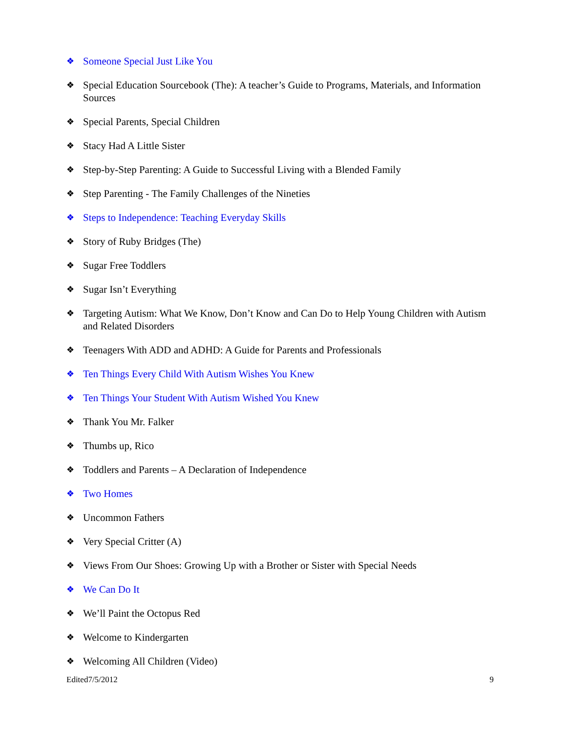❖ Someone Special Just Like You
❖ Special Education Sourcebook (The): A teacher’s Guide to Programs, Materials, and Information Sources
❖ Special Parents, Special Children
❖ Stacy Had A Little Sister
❖ Step-by-Step Parenting: A Guide to Successful Living with a Blended Family
❖ Step Parenting - The Family Challenges of the Nineties
❖ Steps to Independence: Teaching Everyday Skills
❖ Story of Ruby Bridges (The)
❖ Sugar Free Toddlers
❖ Sugar Isn’t Everything
❖ Targeting Autism: What We Know, Don’t Know and Can Do to Help Young Children with Autism and Related Disorders
❖ Teenagers With ADD and ADHD: A Guide for Parents and Professionals
❖ Ten Things Every Child With Autism Wishes You Knew
❖ Ten Things Your Student With Autism Wished You Knew
❖ Thank You Mr. Falker
❖ Thumbs up, Rico
❖ Toddlers and Parents – A Declaration of Independence
❖ Two Homes
❖ Uncommon Fathers
❖ Very Special Critter (A)
❖ Views From Our Shoes: Growing Up with a Brother or Sister with Special Needs
❖ We Can Do It
❖ We’ll Paint the Octopus Red
❖ Welcome to Kindergarten
❖ Welcoming All Children (Video)
Edited7/5/2012 9